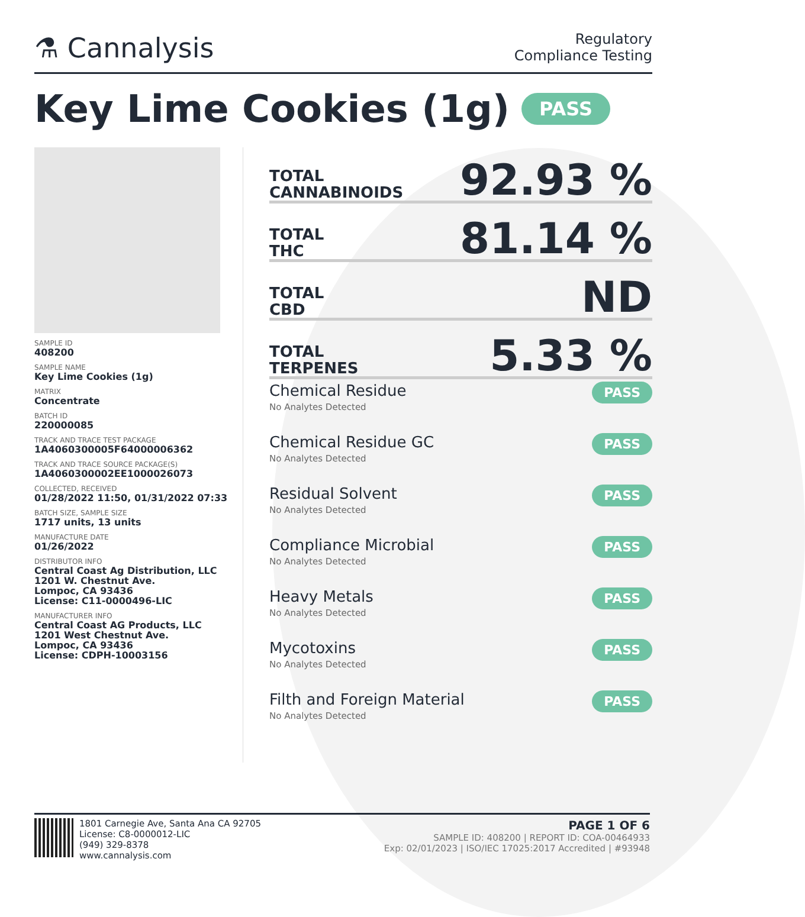⚗ Cannalysis
Regulatory
Compliance Testing
Key Lime Cookies (1g) PASS
SAMPLE ID
408200
SAMPLE NAME
Key Lime Cookies (1g)
MATRIX
Concentrate
BATCH ID
220000085
TRACK AND TRACE TEST PACKAGE
1A4060300005F64000006362
TRACK AND TRACE SOURCE PACKAGE(S)
1A4060300002EE1000026073
COLLECTED, RECEIVED
01/28/2022 11:50, 01/31/2022 07:33
BATCH SIZE, SAMPLE SIZE
1717 units, 13 units
MANUFACTURE DATE
01/26/2022
DISTRIBUTOR INFO
Central Coast Ag Distribution, LLC
1201 W. Chestnut Ave.
Lompoc, CA 93436
License: C11-0000496-LIC
MANUFACTURER INFO
Central Coast AG Products, LLC
1201 West Chestnut Ave.
Lompoc, CA 93436
License: CDPH-10003156
TOTAL
CANNABINOIDS
92.93 %
TOTAL
THC
81.14 %
TOTAL
CBD
ND
TOTAL
TERPENES
5.33 %
Chemical Residue
No Analytes Detected
PASS
Chemical Residue GC
No Analytes Detected
PASS
Residual Solvent
No Analytes Detected
PASS
Compliance Microbial
No Analytes Detected
PASS
Heavy Metals
No Analytes Detected
PASS
Mycotoxins
No Analytes Detected
PASS
Filth and Foreign Material
No Analytes Detected
PASS
1801 Carnegie Ave, Santa Ana CA 92705
License: C8-0000012-LIC
(949) 329-8378
www.cannalysis.com
PAGE 1 OF 6
SAMPLE ID: 408200 | REPORT ID: COA-00464933
Exp: 02/01/2023 | ISO/IEC 17025:2017 Accredited | #93948